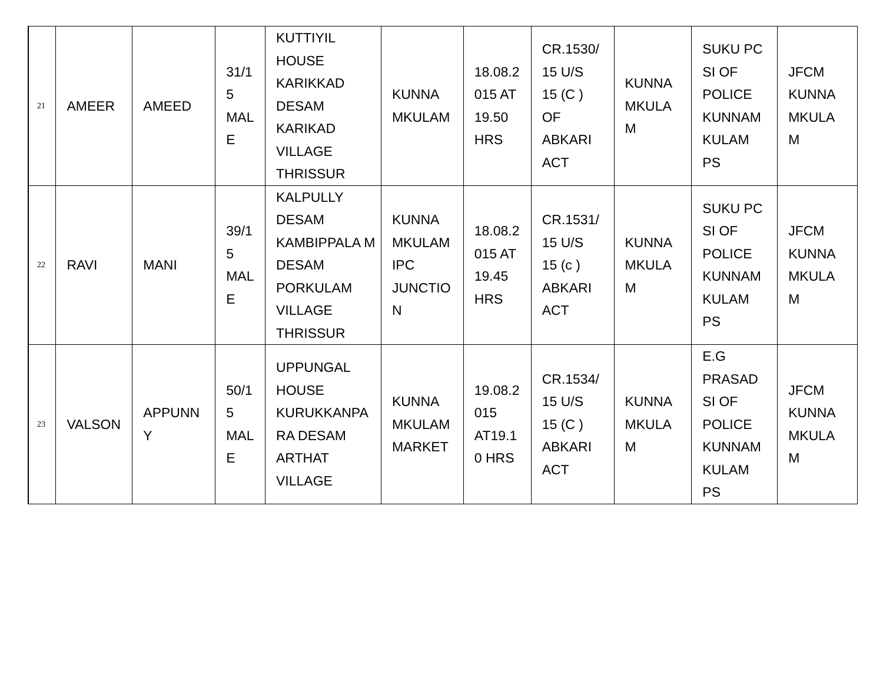| 21 | AMEER | AMEED | 31/1 5 MAL E | KUTTIYIL HOUSE KARIKKAD DESAM KARIKAD VILLAGE THRISSUR | KUNNA MKULAM | 18.08.2 015 AT 19.50 HRS | CR.1530/ 15 U/S 15 (C ) OF ABKARI ACT | KUNNA MKULA M | SUKU PC SI OF POLICE KUNNAM KULAM PS | JFCM KUNNA MKULA M |
| 22 | RAVI | MANI | 39/1 5 MAL E | KALPULLY DESAM KAMBIPPALA M DESAM PORKULAM VILLAGE THRISSUR | KUNNA MKULAM IPC JUNCTIO N | 18.08.2 015 AT 19.45 HRS | CR.1531/ 15 U/S 15 (c ) ABKARI ACT | KUNNA MKULA M | SUKU PC SI OF POLICE KUNNAM KULAM PS | JFCM KUNNA MKULA M |
| 23 | VALSON | APPUNN Y | 50/1 5 MAL E | UPPUNGAL HOUSE KURUKKANPA RA DESAM ARTHAT VILLAGE | KUNNA MKULAM MARKET | 19.08.2 015 AT19.1 0 HRS | CR.1534/ 15 U/S 15 (C ) ABKARI ACT | KUNNA MKULA M | E.G PRASAD SI OF POLICE KUNNAM KULAM PS | JFCM KUNNA MKULA M |